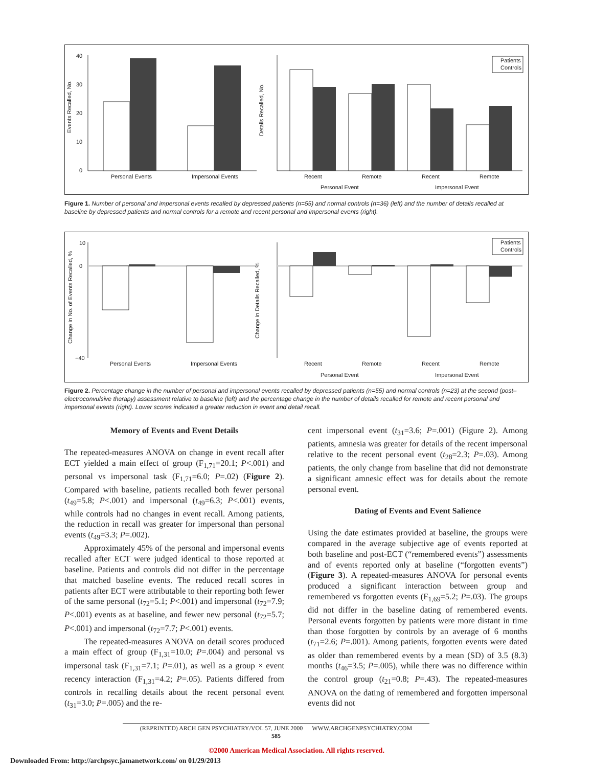Events Recalled, No.
40
30
20
10
0
Personal Events
Impersonal Events
Details Recalled, No.
Recent
Remote
Recent
Remote
Personal Event
Impersonal Event
Patients
Controls
Figure 1. Number of personal and impersonal events recalled by depressed patients (n=55) and normal controls (n=36) (left) and the number of details recalled at baseline by depressed patients and normal controls for a remote and recent personal and impersonal events (right).
Change in No. of Events Recalled, %
10
0
−40
Personal Events
Impersonal Events
Change in Details Recalled, %
Recent
Remote
Recent
Remote
Personal Event
Impersonal Event
Patients
Controls
Figure 2. Percentage change in the number of personal and impersonal events recalled by depressed patients (n=55) and normal controls (n=23) at the second (post–electroconvulsive therapy) assessment relative to baseline (left) and the percentage change in the number of details recalled for remote and recent personal and impersonal events (right). Lower scores indicated a greater reduction in event and detail recall.
Memory of Events and Event Details
The repeated-measures ANOVA on change in event recall after ECT yielded a main effect of group (F<sub>1,71</sub>=20.1; P<.001) and personal vs impersonal task (F<sub>1,71</sub>=6.0; P=.02) (Figure 2). Compared with baseline, patients recalled both fewer personal (t<sub>49</sub>=5.8; P<.001) and impersonal (t<sub>49</sub>=6.3; P<.001) events, while controls had no changes in event recall. Among patients, the reduction in recall was greater for impersonal than personal events (t<sub>49</sub>=3.3; P=.002).
Approximately 45% of the personal and impersonal events recalled after ECT were judged identical to those reported at baseline. Patients and controls did not differ in the percentage that matched baseline events. The reduced recall scores in patients after ECT were attributable to their reporting both fewer of the same personal (t<sub>72</sub>=5.1; P<.001) and impersonal (t<sub>72</sub>=7.9; P<.001) events as at baseline, and fewer new personal (t<sub>72</sub>=5.7; P<.001) and impersonal (t<sub>72</sub>=7.7; P<.001) events.
The repeated-measures ANOVA on detail scores produced a main effect of group (F<sub>1,31</sub>=10.0; P=.004) and personal vs impersonal task (F<sub>1,31</sub>=7.1; P=.01), as well as a group × event recency interaction (F<sub>1,31</sub>=4.2; P=.05). Patients differed from controls in recalling details about the recent personal event (t<sub>31</sub>=3.0; P=.005) and the re-
cent impersonal event (t<sub>31</sub>=3.6; P=.001) (Figure 2). Among patients, amnesia was greater for details of the recent impersonal relative to the recent personal event (t<sub>28</sub>=2.3; P=.03). Among patients, the only change from baseline that did not demonstrate a significant amnesic effect was for details about the remote personal event.
Dating of Events and Event Salience
Using the date estimates provided at baseline, the groups were compared in the average subjective age of events reported at both baseline and post-ECT (“remembered events”) assessments and of events reported only at baseline (“forgotten events”) (Figure 3). A repeated-measures ANOVA for personal events produced a significant interaction between group and remembered vs forgotten events (F<sub>1,69</sub>=5.2; P=.03). The groups did not differ in the baseline dating of remembered events. Personal events forgotten by patients were more distant in time than those forgotten by controls by an average of 6 months (t<sub>71</sub>=2.6; P=.001). Among patients, forgotten events were dated as older than remembered events by a mean (SD) of 3.5 (8.3) months (t<sub>46</sub>=3.5; P=.005), while there was no difference within the control group (t<sub>21</sub>=0.8; P=.43). The repeated-measures ANOVA on the dating of remembered and forgotten impersonal events did not
(REPRINTED) ARCH GEN PSYCHIATRY/VOL 57, JUNE 2000 WWW.ARCHGENPSYCHIATRY.COM
585
©2000 American Medical Association. All rights reserved.
Downloaded From: http://archpsyc.jamanetwork.com/ on 01/29/2013